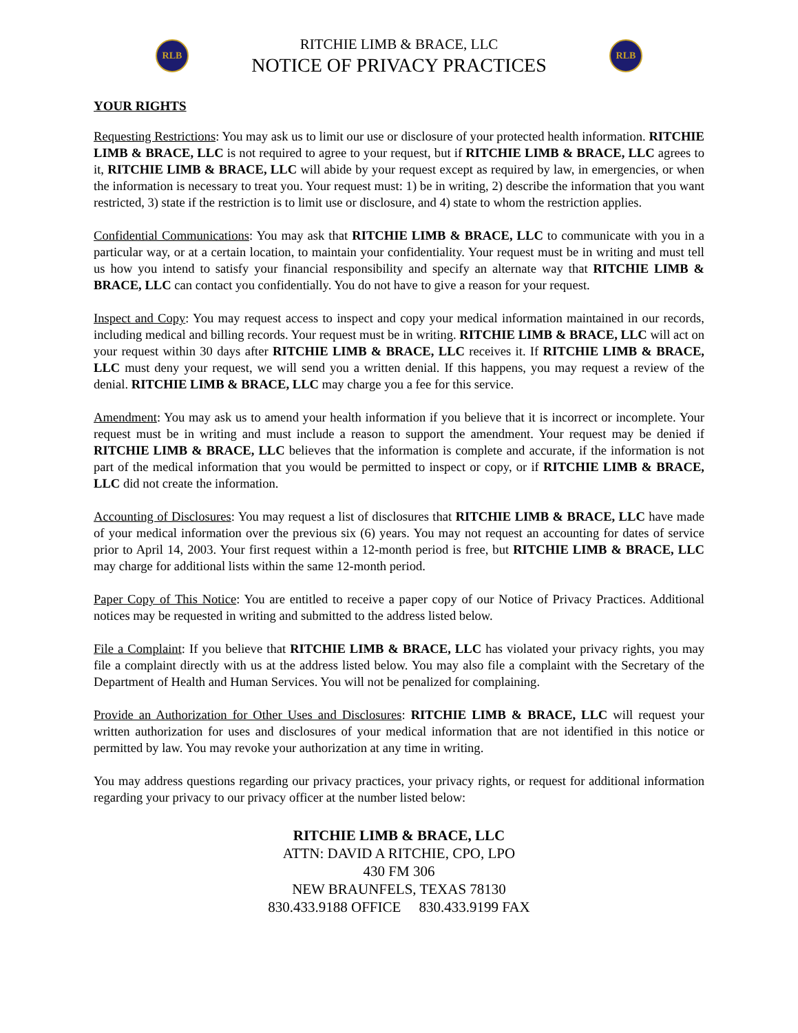RLB
RITCHIE LIMB & BRACE, LLC
NOTICE OF PRIVACY PRACTICES
RLB
YOUR RIGHTS
Requesting Restrictions: You may ask us to limit our use or disclosure of your protected health information. RITCHIE LIMB & BRACE, LLC is not required to agree to your request, but if RITCHIE LIMB & BRACE, LLC agrees to it, RITCHIE LIMB & BRACE, LLC will abide by your request except as required by law, in emergencies, or when the information is necessary to treat you. Your request must: 1) be in writing, 2) describe the information that you want restricted, 3) state if the restriction is to limit use or disclosure, and 4) state to whom the restriction applies.
Confidential Communications: You may ask that RITCHIE LIMB & BRACE, LLC to communicate with you in a particular way, or at a certain location, to maintain your confidentiality. Your request must be in writing and must tell us how you intend to satisfy your financial responsibility and specify an alternate way that RITCHIE LIMB & BRACE, LLC can contact you confidentially. You do not have to give a reason for your request.
Inspect and Copy: You may request access to inspect and copy your medical information maintained in our records, including medical and billing records. Your request must be in writing. RITCHIE LIMB & BRACE, LLC will act on your request within 30 days after RITCHIE LIMB & BRACE, LLC receives it. If RITCHIE LIMB & BRACE, LLC must deny your request, we will send you a written denial. If this happens, you may request a review of the denial. RITCHIE LIMB & BRACE, LLC may charge you a fee for this service.
Amendment: You may ask us to amend your health information if you believe that it is incorrect or incomplete. Your request must be in writing and must include a reason to support the amendment. Your request may be denied if RITCHIE LIMB & BRACE, LLC believes that the information is complete and accurate, if the information is not part of the medical information that you would be permitted to inspect or copy, or if RITCHIE LIMB & BRACE, LLC did not create the information.
Accounting of Disclosures: You may request a list of disclosures that RITCHIE LIMB & BRACE, LLC have made of your medical information over the previous six (6) years. You may not request an accounting for dates of service prior to April 14, 2003. Your first request within a 12-month period is free, but RITCHIE LIMB & BRACE, LLC may charge for additional lists within the same 12-month period.
Paper Copy of This Notice: You are entitled to receive a paper copy of our Notice of Privacy Practices. Additional notices may be requested in writing and submitted to the address listed below.
File a Complaint: If you believe that RITCHIE LIMB & BRACE, LLC has violated your privacy rights, you may file a complaint directly with us at the address listed below. You may also file a complaint with the Secretary of the Department of Health and Human Services. You will not be penalized for complaining.
Provide an Authorization for Other Uses and Disclosures: RITCHIE LIMB & BRACE, LLC will request your written authorization for uses and disclosures of your medical information that are not identified in this notice or permitted by law. You may revoke your authorization at any time in writing.
You may address questions regarding our privacy practices, your privacy rights, or request for additional information regarding your privacy to our privacy officer at the number listed below:
RITCHIE LIMB & BRACE, LLC
ATTN: DAVID A RITCHIE, CPO, LPO
430 FM 306
NEW BRAUNFELS, TEXAS 78130
830.433.9188 OFFICE 830.433.9199 FAX